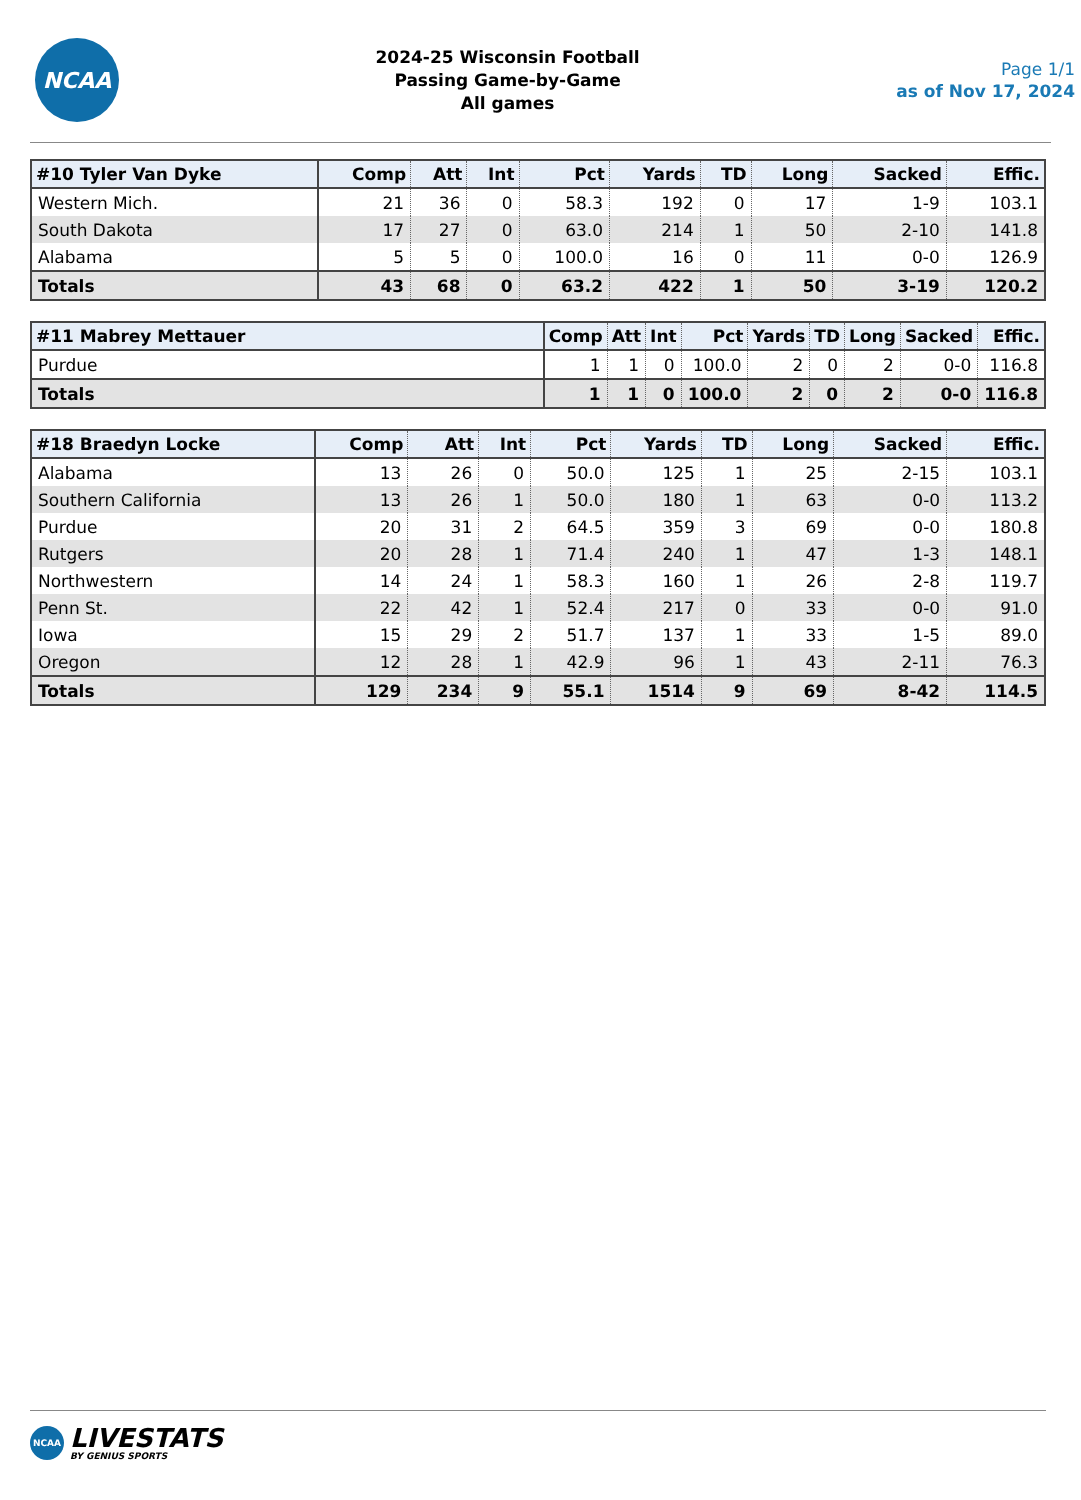NCAA
2024-25 Wisconsin Football
Passing Game-by-Game
All games
Page 1/1
as of Nov 17, 2024
| #10 Tyler Van Dyke | Comp | Att | Int | Pct | Yards | TD | Long | Sacked | Effic. |
| --- | --- | --- | --- | --- | --- | --- | --- | --- | --- |
| Western Mich. | 21 | 36 | 0 | 58.3 | 192 | 0 | 17 | 1-9 | 103.1 |
| South Dakota | 17 | 27 | 0 | 63.0 | 214 | 1 | 50 | 2-10 | 141.8 |
| Alabama | 5 | 5 | 0 | 100.0 | 16 | 0 | 11 | 0-0 | 126.9 |
| Totals | 43 | 68 | 0 | 63.2 | 422 | 1 | 50 | 3-19 | 120.2 |
| #11 Mabrey Mettauer | Comp | Att | Int | Pct | Yards | TD | Long | Sacked | Effic. |
| --- | --- | --- | --- | --- | --- | --- | --- | --- | --- |
| Purdue | 1 | 1 | 0 | 100.0 | 2 | 0 | 2 | 0-0 | 116.8 |
| Totals | 1 | 1 | 0 | 100.0 | 2 | 0 | 2 | 0-0 | 116.8 |
| #18 Braedyn Locke | Comp | Att | Int | Pct | Yards | TD | Long | Sacked | Effic. |
| --- | --- | --- | --- | --- | --- | --- | --- | --- | --- |
| Alabama | 13 | 26 | 0 | 50.0 | 125 | 1 | 25 | 2-15 | 103.1 |
| Southern California | 13 | 26 | 1 | 50.0 | 180 | 1 | 63 | 0-0 | 113.2 |
| Purdue | 20 | 31 | 2 | 64.5 | 359 | 3 | 69 | 0-0 | 180.8 |
| Rutgers | 20 | 28 | 1 | 71.4 | 240 | 1 | 47 | 1-3 | 148.1 |
| Northwestern | 14 | 24 | 1 | 58.3 | 160 | 1 | 26 | 2-8 | 119.7 |
| Penn St. | 22 | 42 | 1 | 52.4 | 217 | 0 | 33 | 0-0 | 91.0 |
| Iowa | 15 | 29 | 2 | 51.7 | 137 | 1 | 33 | 1-5 | 89.0 |
| Oregon | 12 | 28 | 1 | 42.9 | 96 | 1 | 43 | 2-11 | 76.3 |
| Totals | 129 | 234 | 9 | 55.1 | 1514 | 9 | 69 | 8-42 | 114.5 |
NCAA
LIVESTATS
BY GENIUS SPORTS